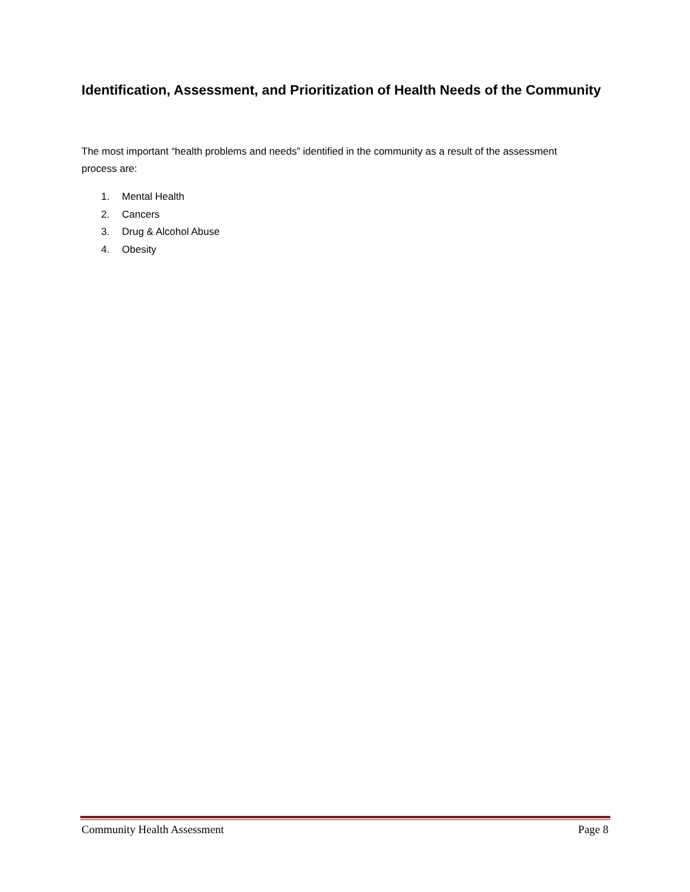Identification, Assessment, and Prioritization of Health Needs of the Community
The most important “health problems and needs” identified in the community as a result of the assessment process are:
1. Mental Health
2. Cancers
3. Drug & Alcohol Abuse
4. Obesity
Community Health Assessment Page 8